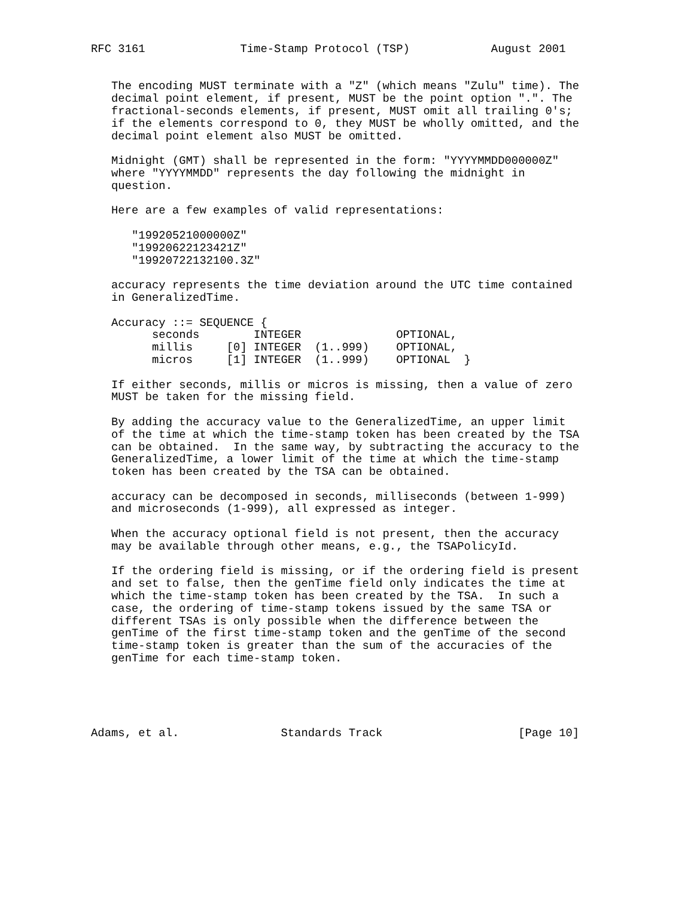RFC 3161              Time-Stamp Protocol (TSP)            August 2001


   The encoding MUST terminate with a "Z" (which means "Zulu" time). The
   decimal point element, if present, MUST be the point option ".". The
   fractional-seconds elements, if present, MUST omit all trailing 0's;
   if the elements correspond to 0, they MUST be wholly omitted, and the
   decimal point element also MUST be omitted.

   Midnight (GMT) shall be represented in the form: "YYYYMMDD000000Z"
   where "YYYYMMDD" represents the day following the midnight in
   question.

   Here are a few examples of valid representations:

      "19920521000000Z"
      "19920622123421Z"
      "19920722132100.3Z"

   accuracy represents the time deviation around the UTC time contained
   in GeneralizedTime.

   Accuracy ::= SEQUENCE {
         seconds        INTEGER              OPTIONAL,
         millis     [0] INTEGER  (1..999)    OPTIONAL,
         micros     [1] INTEGER  (1..999)    OPTIONAL  }

   If either seconds, millis or micros is missing, then a value of zero
   MUST be taken for the missing field.

   By adding the accuracy value to the GeneralizedTime, an upper limit
   of the time at which the time-stamp token has been created by the TSA
   can be obtained.  In the same way, by subtracting the accuracy to the
   GeneralizedTime, a lower limit of the time at which the time-stamp
   token has been created by the TSA can be obtained.

   accuracy can be decomposed in seconds, milliseconds (between 1-999)
   and microseconds (1-999), all expressed as integer.

   When the accuracy optional field is not present, then the accuracy
   may be available through other means, e.g., the TSAPolicyId.

   If the ordering field is missing, or if the ordering field is present
   and set to false, then the genTime field only indicates the time at
   which the time-stamp token has been created by the TSA.  In such a
   case, the ordering of time-stamp tokens issued by the same TSA or
   different TSAs is only possible when the difference between the
   genTime of the first time-stamp token and the genTime of the second
   time-stamp token is greater than the sum of the accuracies of the
   genTime for each time-stamp token.





Adams, et al.               Standards Track                    [Page 10]